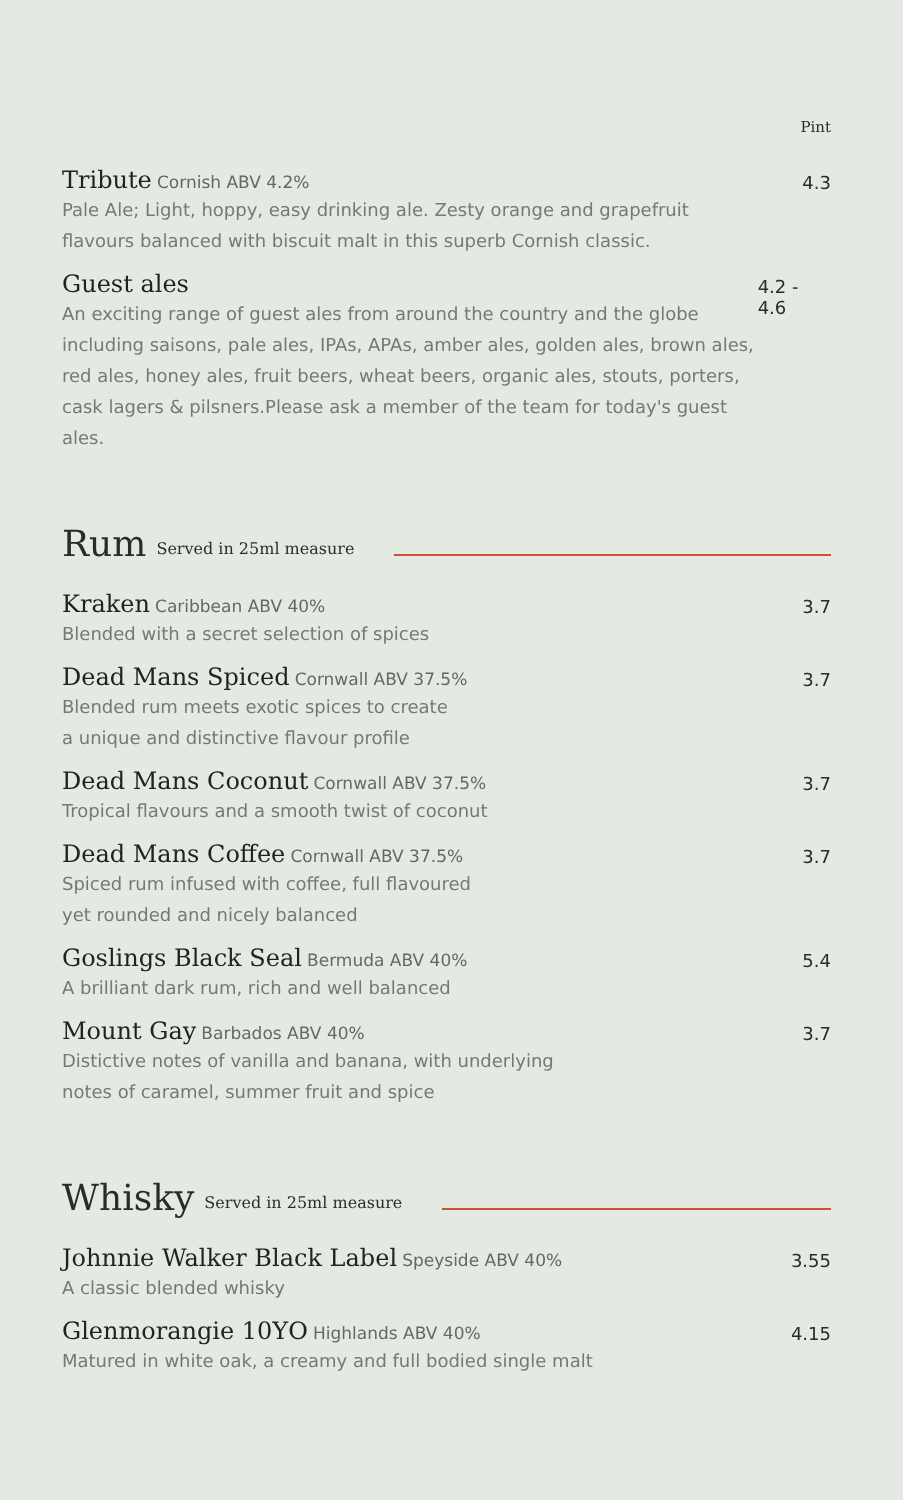Pint
Tribute Cornish ABV 4.2%
Pale Ale; Light, hoppy, easy drinking ale. Zesty orange and grapefruit
flavours balanced with biscuit malt in this superb Cornish classic.
4.3
Guest ales
An exciting range of guest ales from around the country and the globe
including saisons, pale ales, IPAs, APAs, amber ales, golden ales, brown ales,
red ales, honey ales, fruit beers, wheat beers, organic ales, stouts, porters,
cask lagers & pilsners.Please ask a member of the team for today's guest ales.
4.2 - 4.6
Rum Served in 25ml measure
Kraken Caribbean ABV 40%
Blended with a secret selection of spices
3.7
Dead Mans Spiced Cornwall ABV 37.5%
Blended rum meets exotic spices to create
a unique and distinctive flavour profile
3.7
Dead Mans Coconut Cornwall ABV 37.5%
Tropical flavours and a smooth twist of coconut
3.7
Dead Mans Coffee Cornwall ABV 37.5%
Spiced rum infused with coffee, full flavoured
yet rounded and nicely balanced
3.7
Goslings Black Seal Bermuda ABV 40%
A brilliant dark rum, rich and well balanced
5.4
Mount Gay Barbados ABV 40%
Distictive notes of vanilla and banana, with underlying
notes of caramel, summer fruit and spice
3.7
Whisky Served in 25ml measure
Johnnie Walker Black Label Speyside ABV 40%
A classic blended whisky
3.55
Glenmorangie 10YO Highlands ABV 40%
Matured in white oak, a creamy and full bodied single malt
4.15